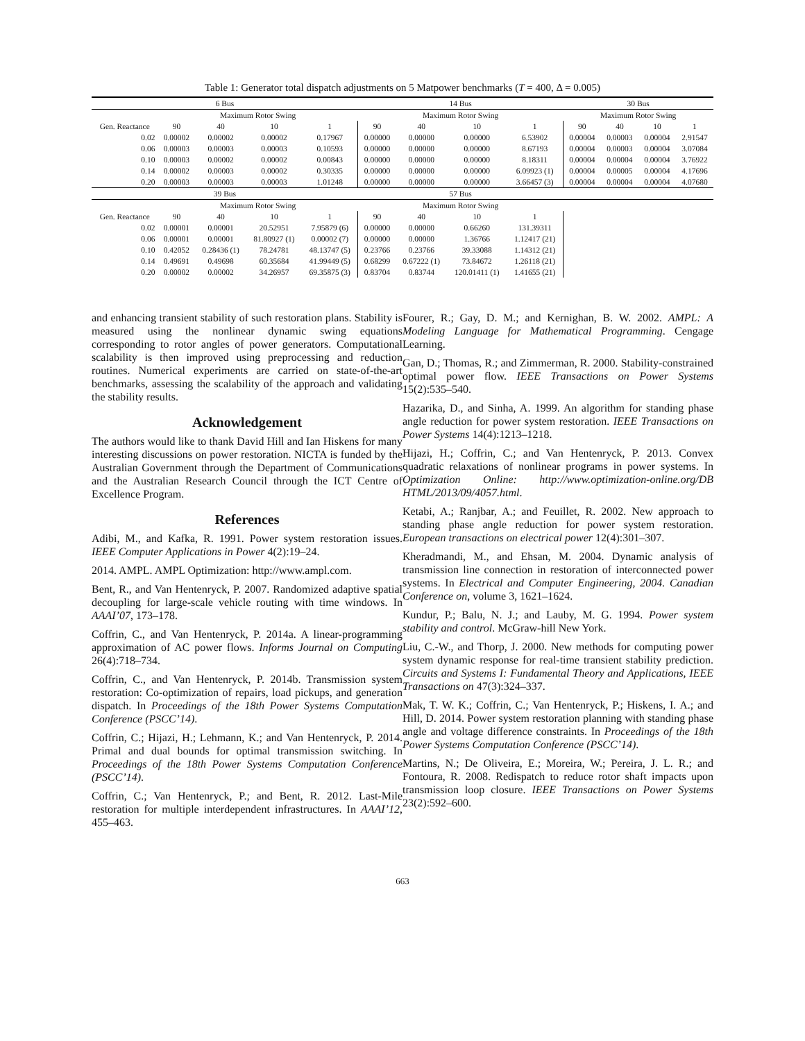Table 1: Generator total dispatch adjustments on 5 Matpower benchmarks (T = 400, Δ = 0.005)
| 6 Bus | | | | | 14 Bus | | | | 30 Bus | | | |
| --- | --- | --- | --- | --- | --- | --- | --- | --- | --- | --- | --- | --- |
| | Maximum Rotor Swing | | | | Maximum Rotor Swing | | | | Maximum Rotor Swing | | | |
| Gen. Reactance | 90 | 40 | 10 | 1 | 90 | 40 | 10 | 1 | 90 | 40 | 10 | 1 |
| 0.02 | 0.00002 | 0.00002 | 0.00002 | 0.17967 | 0.00000 | 0.00000 | 0.00000 | 6.53902 | 0.00004 | 0.00003 | 0.00004 | 2.91547 |
| 0.06 | 0.00003 | 0.00003 | 0.00003 | 0.10593 | 0.00000 | 0.00000 | 0.00000 | 8.67193 | 0.00004 | 0.00003 | 0.00004 | 3.07084 |
| 0.10 | 0.00003 | 0.00002 | 0.00002 | 0.00843 | 0.00000 | 0.00000 | 0.00000 | 8.18311 | 0.00004 | 0.00004 | 0.00004 | 3.76922 |
| 0.14 | 0.00002 | 0.00003 | 0.00002 | 0.30335 | 0.00000 | 0.00000 | 0.00000 | 6.09923 (1) | 0.00004 | 0.00005 | 0.00004 | 4.17696 |
| 0.20 | 0.00003 | 0.00003 | 0.00003 | 1.01248 | 0.00000 | 0.00000 | 0.00000 | 3.66457 (3) | 0.00004 | 0.00004 | 0.00004 | 4.07680 |
| 39 Bus | | | | | 57 Bus | | | | | | | |
| | Maximum Rotor Swing | | | | Maximum Rotor Swing | | | | | | | |
| Gen. Reactance | 90 | 40 | 10 | 1 | 90 | 40 | 10 | 1 | | | | |
| 0.02 | 0.00001 | 0.00001 | 20.52951 | 7.95879 (6) | 0.00000 | 0.00000 | 0.66260 | 131.39311 | | | | |
| 0.06 | 0.00001 | 0.00001 | 81.80927 (1) | 0.00002 (7) | 0.00000 | 0.00000 | 1.36766 | 1.12417 (21) | | | | |
| 0.10 | 0.42052 | 0.28436 (1) | 78.24781 | 48.13747 (5) | 0.23766 | 0.23766 | 39.33088 | 1.14312 (21) | | | | |
| 0.14 | 0.49691 | 0.49698 | 60.35684 | 41.99449 (5) | 0.68299 | 0.67222 (1) | 73.84672 | 1.26118 (21) | | | | |
| 0.20 | 0.00002 | 0.00002 | 34.26957 | 69.35875 (3) | 0.83704 | 0.83744 | 120.01411 (1) | 1.41655 (21) | | | | |
and enhancing transient stability of such restoration plans. Stability is measured using the nonlinear dynamic swing equations corresponding to rotor angles of power generators. Computational scalability is then improved using preprocessing and reduction routines. Numerical experiments are carried on state-of-the-art benchmarks, assessing the scalability of the approach and validating the stability results.
Acknowledgement
The authors would like to thank David Hill and Ian Hiskens for many interesting discussions on power restoration. NICTA is funded by the Australian Government through the Department of Communications and the Australian Research Council through the ICT Centre of Excellence Program.
References
Adibi, M., and Kafka, R. 1991. Power system restoration issues. IEEE Computer Applications in Power 4(2):19–24.
2014. AMPL. AMPL Optimization: http://www.ampl.com.
Bent, R., and Van Hentenryck, P. 2007. Randomized adaptive spatial decoupling for large-scale vehicle routing with time windows. In AAAI’07, 173–178.
Coffrin, C., and Van Hentenryck, P. 2014a. A linear-programming approximation of AC power flows. Informs Journal on Computing 26(4):718–734.
Coffrin, C., and Van Hentenryck, P. 2014b. Transmission system restoration: Co-optimization of repairs, load pickups, and generation dispatch. In Proceedings of the 18th Power Systems Computation Conference (PSCC’14).
Coffrin, C.; Hijazi, H.; Lehmann, K.; and Van Hentenryck, P. 2014. Primal and dual bounds for optimal transmission switching. In Proceedings of the 18th Power Systems Computation Conference (PSCC’14).
Coffrin, C.; Van Hentenryck, P.; and Bent, R. 2012. Last-Mile restoration for multiple interdependent infrastructures. In AAAI’12, 455–463.
Fourer, R.; Gay, D. M.; and Kernighan, B. W. 2002. AMPL: A Modeling Language for Mathematical Programming. Cengage Learning.
Gan, D.; Thomas, R.; and Zimmerman, R. 2000. Stability-constrained optimal power flow. IEEE Transactions on Power Systems 15(2):535–540.
Hazarika, D., and Sinha, A. 1999. An algorithm for standing phase angle reduction for power system restoration. IEEE Transactions on Power Systems 14(4):1213–1218.
Hijazi, H.; Coffrin, C.; and Van Hentenryck, P. 2013. Convex quadratic relaxations of nonlinear programs in power systems. In Optimization Online: http://www.optimization-online.org/DB HTML/2013/09/4057.html.
Ketabi, A.; Ranjbar, A.; and Feuillet, R. 2002. New approach to standing phase angle reduction for power system restoration. European transactions on electrical power 12(4):301–307.
Kheradmandi, M., and Ehsan, M. 2004. Dynamic analysis of transmission line connection in restoration of interconnected power systems. In Electrical and Computer Engineering, 2004. Canadian Conference on, volume 3, 1621–1624.
Kundur, P.; Balu, N. J.; and Lauby, M. G. 1994. Power system stability and control. McGraw-hill New York.
Liu, C.-W., and Thorp, J. 2000. New methods for computing power system dynamic response for real-time transient stability prediction. Circuits and Systems I: Fundamental Theory and Applications, IEEE Transactions on 47(3):324–337.
Mak, T. W. K.; Coffrin, C.; Van Hentenryck, P.; Hiskens, I. A.; and Hill, D. 2014. Power system restoration planning with standing phase angle and voltage difference constraints. In Proceedings of the 18th Power Systems Computation Conference (PSCC’14).
Martins, N.; De Oliveira, E.; Moreira, W.; Pereira, J. L. R.; and Fontoura, R. 2008. Redispatch to reduce rotor shaft impacts upon transmission loop closure. IEEE Transactions on Power Systems 23(2):592–600.
663